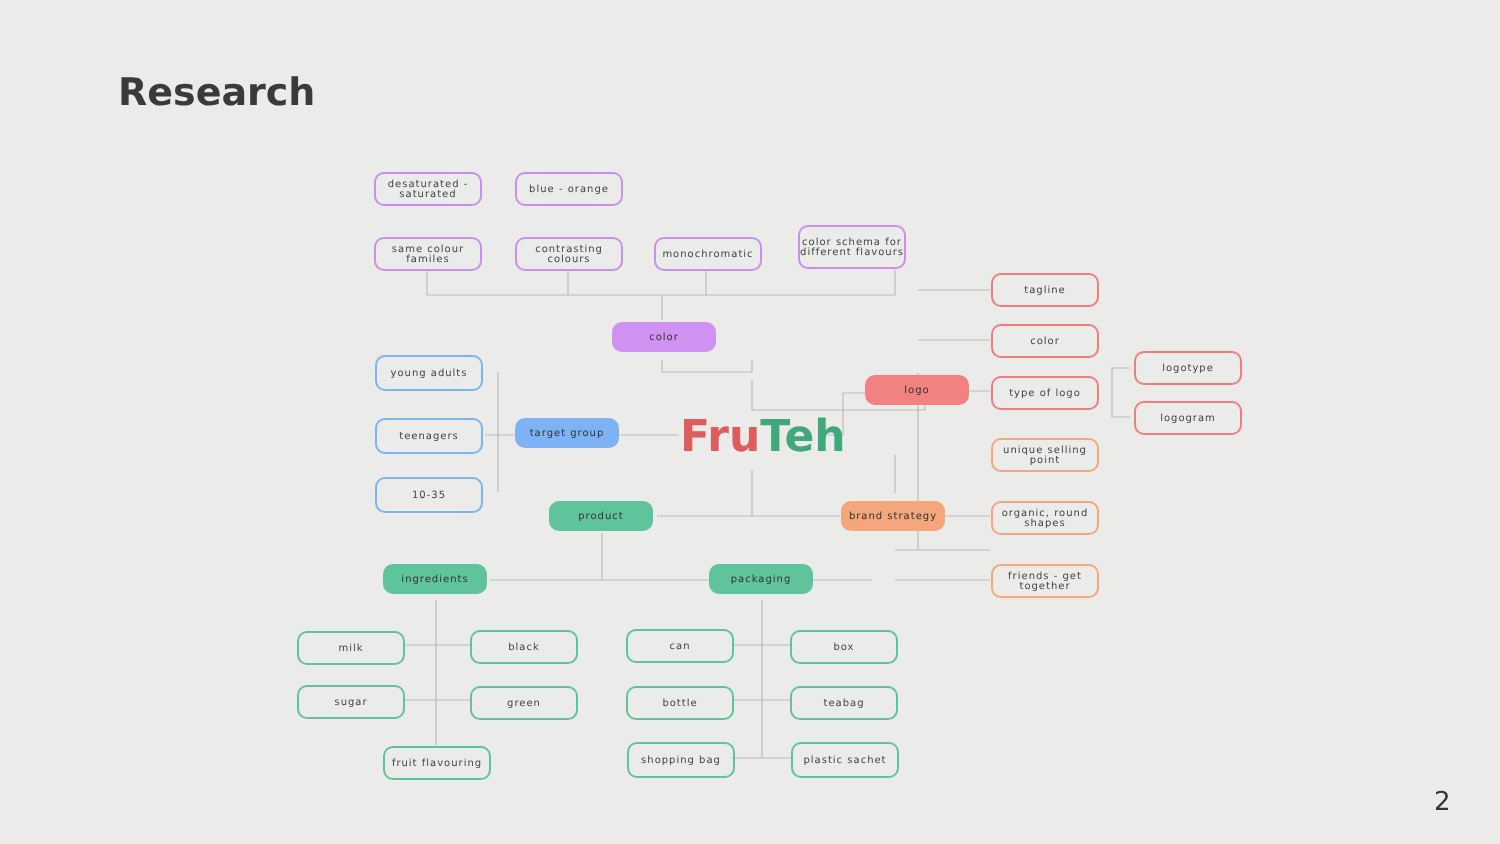Research
desaturated -saturated
blue - orange
same colour familes
contrasting colours
monochromatic
color schema for different flavours
tagline
color
color
young adults logotype
logo type of logo
logogram
teenagers target group Fru Teh
unique selling point
10-35
product brand strategy
organic, round shapes
ingredients packaging
friends - get together
milk black can box
sugar green bottle teabag
fruit flavouring
shopping bag plastic sachet
2